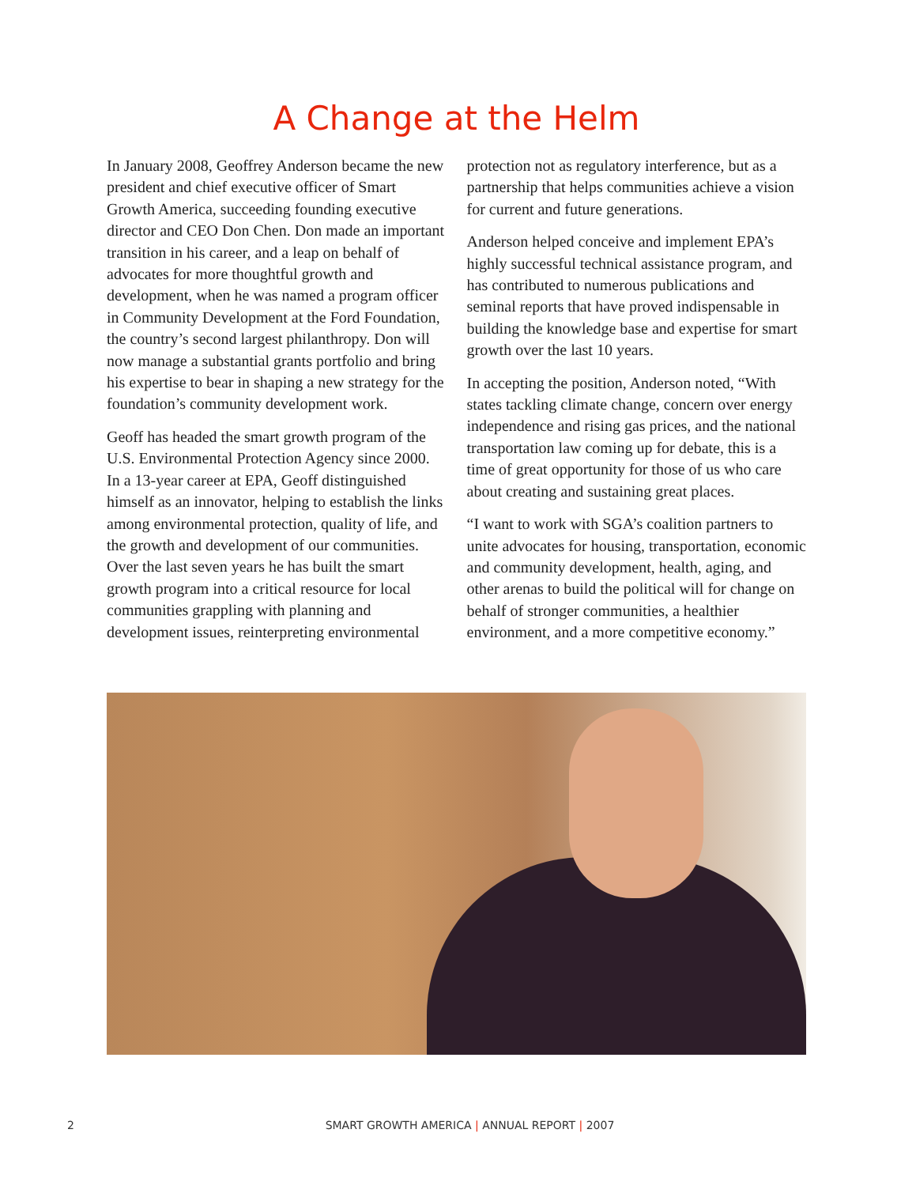A Change at the Helm
In January 2008, Geoffrey Anderson became the new president and chief executive officer of Smart Growth America, succeeding founding executive director and CEO Don Chen. Don made an important transition in his career, and a leap on behalf of advocates for more thoughtful growth and development, when he was named a program officer in Community Development at the Ford Foundation, the country’s second largest philanthropy. Don will now manage a substantial grants portfolio and bring his expertise to bear in shaping a new strategy for the foundation’s community development work.
Geoff has headed the smart growth program of the U.S. Environmental Protection Agency since 2000. In a 13-year career at EPA, Geoff distinguished himself as an innovator, helping to establish the links among environmental protection, quality of life, and the growth and development of our communities. Over the last seven years he has built the smart growth program into a critical resource for local communities grappling with planning and development issues, reinterpreting environmental protection not as regulatory interference, but as a partnership that helps communities achieve a vision for current and future generations.
Anderson helped conceive and implement EPA’s highly successful technical assistance program, and has contributed to numerous publications and seminal reports that have proved indispensable in building the knowledge base and expertise for smart growth over the last 10 years.
In accepting the position, Anderson noted, “With states tackling climate change, concern over energy independence and rising gas prices, and the national transportation law coming up for debate, this is a time of great opportunity for those of us who care about creating and sustaining great places.
“I want to work with SGA’s coalition partners to unite advocates for housing, transportation, economic and community development, health, aging, and other arenas to build the political will for change on behalf of stronger communities, a healthier environment, and a more competitive economy.”
2
SMART GROWTH AMERICA | ANNUAL REPORT | 2007